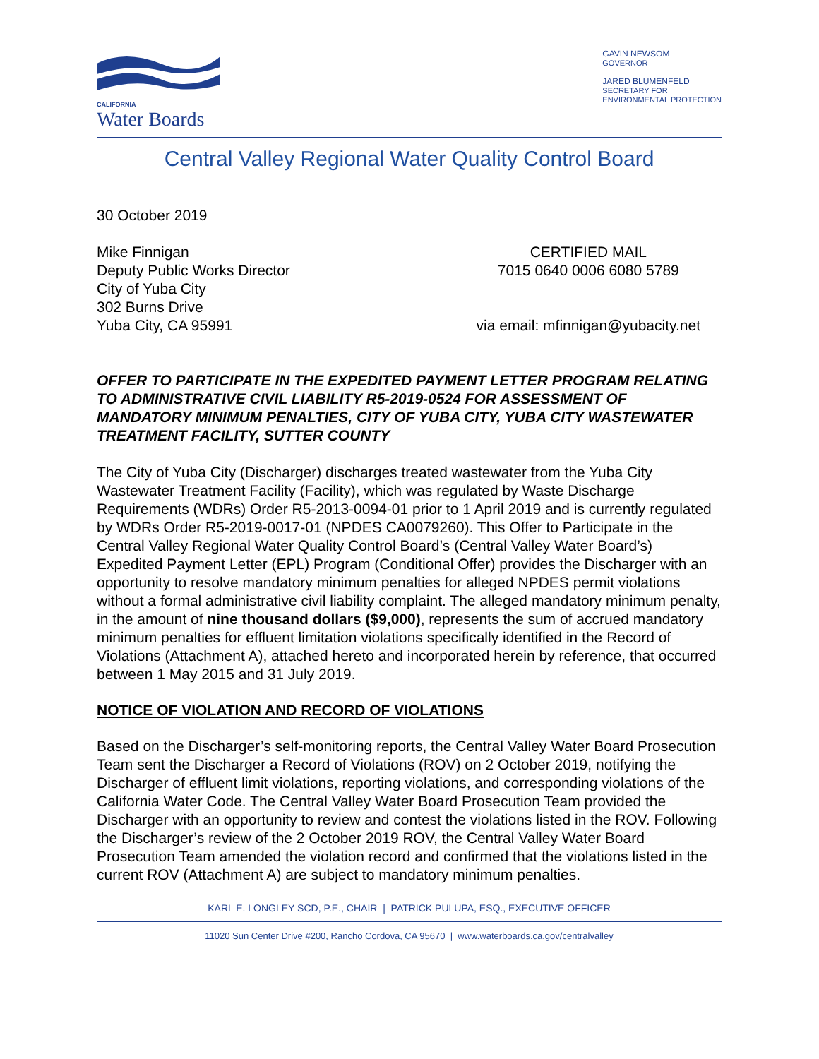CALIFORNIA
Water Boards
GAVIN NEWSOM
GOVERNOR
JARED BLUMENFELD
SECRETARY FOR
ENVIRONMENTAL PROTECTION
Central Valley Regional Water Quality Control Board
30 October 2019
Mike Finnigan
Deputy Public Works Director
City of Yuba City
302 Burns Drive
Yuba City, CA 95991
CERTIFIED MAIL
7015 0640 0006 6080 5789
via email: mfinnigan@yubacity.net
OFFER TO PARTICIPATE IN THE EXPEDITED PAYMENT LETTER PROGRAM RELATING TO ADMINISTRATIVE CIVIL LIABILITY R5-2019-0524 FOR ASSESSMENT OF MANDATORY MINIMUM PENALTIES, CITY OF YUBA CITY, YUBA CITY WASTEWATER TREATMENT FACILITY, SUTTER COUNTY
The City of Yuba City (Discharger) discharges treated wastewater from the Yuba City Wastewater Treatment Facility (Facility), which was regulated by Waste Discharge Requirements (WDRs) Order R5-2013-0094-01 prior to 1 April 2019 and is currently regulated by WDRs Order R5-2019-0017-01 (NPDES CA0079260). This Offer to Participate in the Central Valley Regional Water Quality Control Board’s (Central Valley Water Board’s) Expedited Payment Letter (EPL) Program (Conditional Offer) provides the Discharger with an opportunity to resolve mandatory minimum penalties for alleged NPDES permit violations without a formal administrative civil liability complaint. The alleged mandatory minimum penalty, in the amount of nine thousand dollars ($9,000), represents the sum of accrued mandatory minimum penalties for effluent limitation violations specifically identified in the Record of Violations (Attachment A), attached hereto and incorporated herein by reference, that occurred between 1 May 2015 and 31 July 2019.
NOTICE OF VIOLATION AND RECORD OF VIOLATIONS
Based on the Discharger’s self-monitoring reports, the Central Valley Water Board Prosecution Team sent the Discharger a Record of Violations (ROV) on 2 October 2019, notifying the Discharger of effluent limit violations, reporting violations, and corresponding violations of the California Water Code. The Central Valley Water Board Prosecution Team provided the Discharger with an opportunity to review and contest the violations listed in the ROV. Following the Discharger’s review of the 2 October 2019 ROV, the Central Valley Water Board Prosecution Team amended the violation record and confirmed that the violations listed in the current ROV (Attachment A) are subject to mandatory minimum penalties.
KARL E. LONGLEY SCD, P.E., CHAIR | PATRICK PULUPA, ESQ., EXECUTIVE OFFICER
11020 Sun Center Drive #200, Rancho Cordova, CA 95670 | www.waterboards.ca.gov/centralvalley